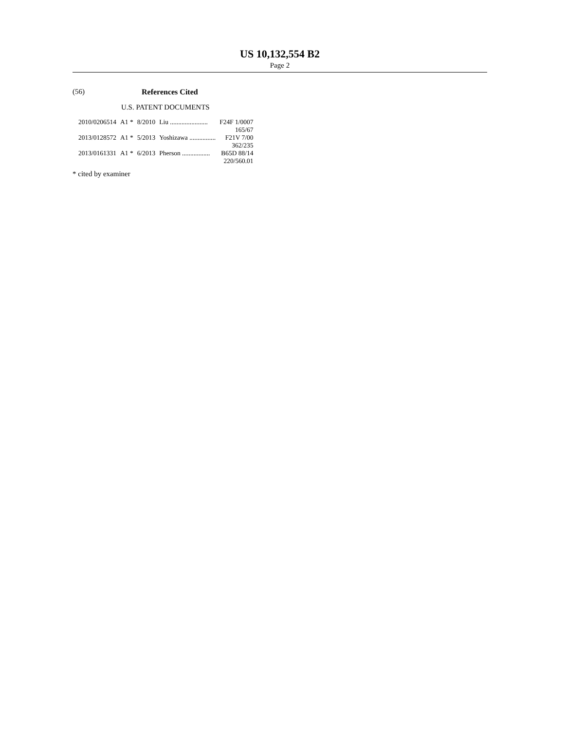US 10,132,554 B2
Page 2
(56) References Cited
U.S. PATENT DOCUMENTS
| 2010/0206514 | A1 * | 8/2010 | Liu ....................... | F24F 1/0007 |
| | | | | 165/67 |
| 2013/0128572 | A1 * | 5/2013 | Yoshizawa ................ | F21V 7/00 |
| | | | | 362/235 |
| 2013/0161331 | A1 * | 6/2013 | Pherson ................. | B65D 88/14 |
| | | | | 220/560.01 |
* cited by examiner